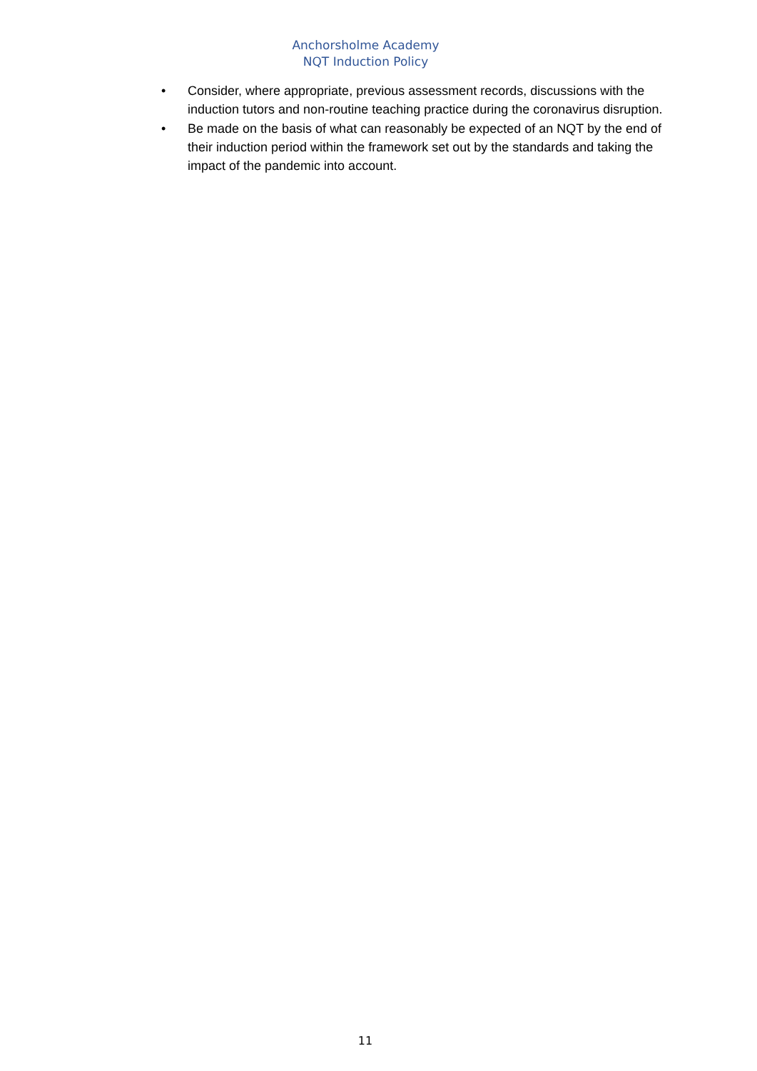Anchorsholme Academy
NQT Induction Policy
• Consider, where appropriate, previous assessment records, discussions with the induction tutors and non-routine teaching practice during the coronavirus disruption.
• Be made on the basis of what can reasonably be expected of an NQT by the end of their induction period within the framework set out by the standards and taking the impact of the pandemic into account.
11